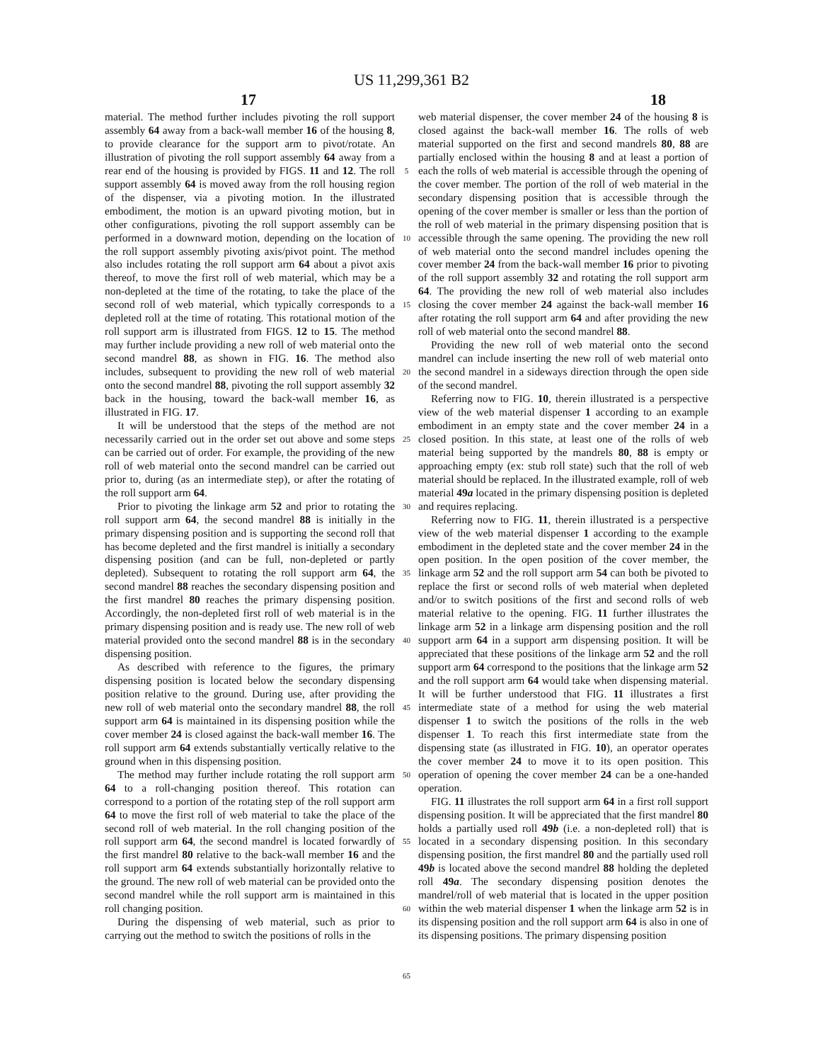US 11,299,361 B2
17 18
material. The method further includes pivoting the roll support assembly 64 away from a back-wall member 16 of the housing 8, to provide clearance for the support arm to pivot/rotate. An illustration of pivoting the roll support assembly 64 away from a rear end of the housing is provided by FIGS. 11 and 12. The roll support assembly 64 is moved away from the roll housing region of the dispenser, via a pivoting motion. In the illustrated embodiment, the motion is an upward pivoting motion, but in other configurations, pivoting the roll support assembly can be performed in a downward motion, depending on the location of the roll support assembly pivoting axis/pivot point. The method also includes rotating the roll support arm 64 about a pivot axis thereof, to move the first roll of web material, which may be a non-depleted at the time of the rotating, to take the place of the second roll of web material, which typically corresponds to a depleted roll at the time of rotating. This rotational motion of the roll support arm is illustrated from FIGS. 12 to 15. The method may further include providing a new roll of web material onto the second mandrel 88, as shown in FIG. 16. The method also includes, subsequent to providing the new roll of web material onto the second mandrel 88, pivoting the roll support assembly 32 back in the housing, toward the back-wall member 16, as illustrated in FIG. 17.
It will be understood that the steps of the method are not necessarily carried out in the order set out above and some steps can be carried out of order. For example, the providing of the new roll of web material onto the second mandrel can be carried out prior to, during (as an intermediate step), or after the rotating of the roll support arm 64.
Prior to pivoting the linkage arm 52 and prior to rotating the roll support arm 64, the second mandrel 88 is initially in the primary dispensing position and is supporting the second roll that has become depleted and the first mandrel is initially a secondary dispensing position (and can be full, non-depleted or partly depleted). Subsequent to rotating the roll support arm 64, the second mandrel 88 reaches the secondary dispensing position and the first mandrel 80 reaches the primary dispensing position. Accordingly, the non-depleted first roll of web material is in the primary dispensing position and is ready use. The new roll of web material provided onto the second mandrel 88 is in the secondary dispensing position.
As described with reference to the figures, the primary dispensing position is located below the secondary dispensing position relative to the ground. During use, after providing the new roll of web material onto the secondary mandrel 88, the roll support arm 64 is maintained in its dispensing position while the cover member 24 is closed against the back-wall member 16. The roll support arm 64 extends substantially vertically relative to the ground when in this dispensing position.
The method may further include rotating the roll support arm 64 to a roll-changing position thereof. This rotation can correspond to a portion of the rotating step of the roll support arm 64 to move the first roll of web material to take the place of the second roll of web material. In the roll changing position of the roll support arm 64, the second mandrel is located forwardly of the first mandrel 80 relative to the back-wall member 16 and the roll support arm 64 extends substantially horizontally relative to the ground. The new roll of web material can be provided onto the second mandrel while the roll support arm is maintained in this roll changing position.
During the dispensing of web material, such as prior to carrying out the method to switch the positions of rolls in the
5
10
15
20
25
30
35
40
45
50
55
60
65
web material dispenser, the cover member 24 of the housing 8 is closed against the back-wall member 16. The rolls of web material supported on the first and second mandrels 80, 88 are partially enclosed within the housing 8 and at least a portion of each the rolls of web material is accessible through the opening of the cover member. The portion of the roll of web material in the secondary dispensing position that is accessible through the opening of the cover member is smaller or less than the portion of the roll of web material in the primary dispensing position that is accessible through the same opening. The providing the new roll of web material onto the second mandrel includes opening the cover member 24 from the back-wall member 16 prior to pivoting of the roll support assembly 32 and rotating the roll support arm 64. The providing the new roll of web material also includes closing the cover member 24 against the back-wall member 16 after rotating the roll support arm 64 and after providing the new roll of web material onto the second mandrel 88.
Providing the new roll of web material onto the second mandrel can include inserting the new roll of web material onto the second mandrel in a sideways direction through the open side of the second mandrel.
Referring now to FIG. 10, therein illustrated is a perspective view of the web material dispenser 1 according to an example embodiment in an empty state and the cover member 24 in a closed position. In this state, at least one of the rolls of web material being supported by the mandrels 80, 88 is empty or approaching empty (ex: stub roll state) such that the roll of web material should be replaced. In the illustrated example, roll of web material 49 a located in the primary dispensing position is depleted and requires replacing.
Referring now to FIG. 11, therein illustrated is a perspective view of the web material dispenser 1 according to the example embodiment in the depleted state and the cover member 24 in the open position. In the open position of the cover member, the linkage arm 52 and the roll support arm 54 can both be pivoted to replace the first or second rolls of web material when depleted and/or to switch positions of the first and second rolls of web material relative to the opening. FIG. 11 further illustrates the linkage arm 52 in a linkage arm dispensing position and the roll support arm 64 in a support arm dispensing position. It will be appreciated that these positions of the linkage arm 52 and the roll support arm 64 correspond to the positions that the linkage arm 52 and the roll support arm 64 would take when dispensing material. It will be further understood that FIG. 11 illustrates a first intermediate state of a method for using the web material dispenser 1 to switch the positions of the rolls in the web dispenser 1. To reach this first intermediate state from the dispensing state (as illustrated in FIG. 10), an operator operates the cover member 24 to move it to its open position. This operation of opening the cover member 24 can be a one-handed operation.
FIG. 11 illustrates the roll support arm 64 in a first roll support dispensing position. It will be appreciated that the first mandrel 80 holds a partially used roll 49 b (i.e. a non-depleted roll) that is located in a secondary dispensing position. In this secondary dispensing position, the first mandrel 80 and the partially used roll 49 b is located above the second mandrel 88 holding the depleted roll 49 a. The secondary dispensing position denotes the mandrel/roll of web material that is located in the upper position within the web material dispenser 1 when the linkage arm 52 is in its dispensing position and the roll support arm 64 is also in one of its dispensing positions. The primary dispensing position